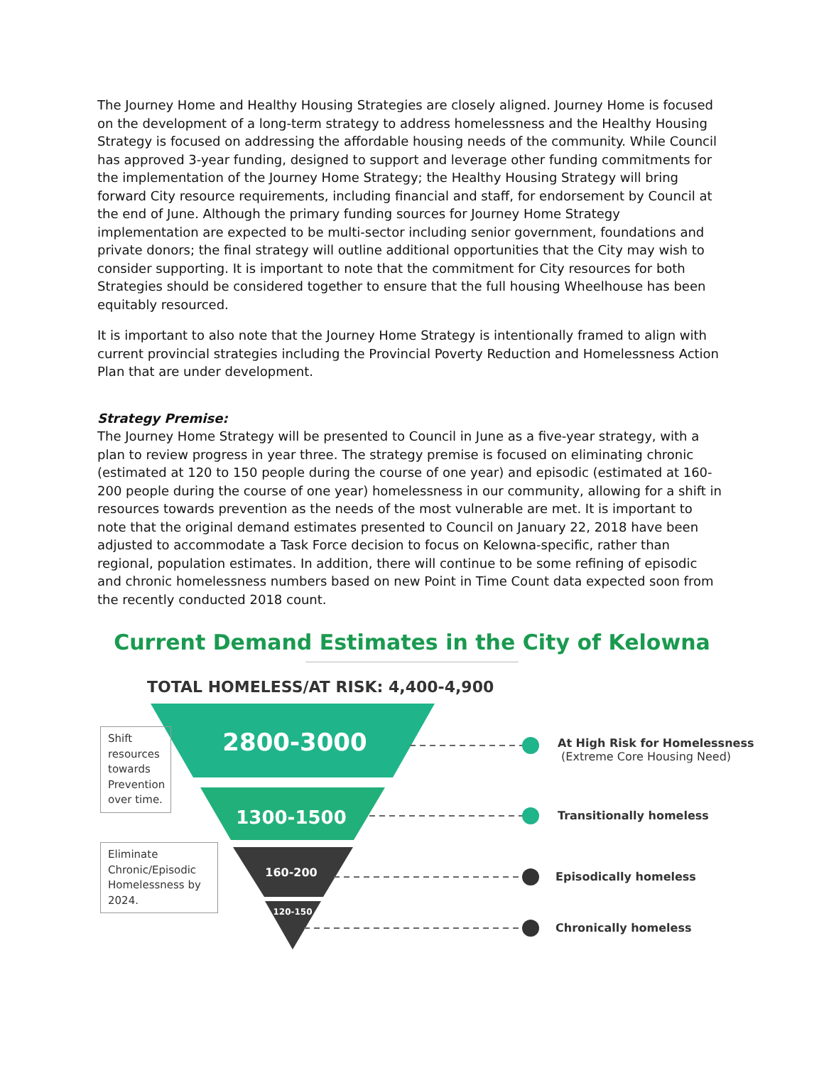The Journey Home and Healthy Housing Strategies are closely aligned. Journey Home is focused on the development of a long-term strategy to address homelessness and the Healthy Housing Strategy is focused on addressing the affordable housing needs of the community. While Council has approved 3-year funding, designed to support and leverage other funding commitments for the implementation of the Journey Home Strategy; the Healthy Housing Strategy will bring forward City resource requirements, including financial and staff, for endorsement by Council at the end of June. Although the primary funding sources for Journey Home Strategy implementation are expected to be multi-sector including senior government, foundations and private donors; the final strategy will outline additional opportunities that the City may wish to consider supporting. It is important to note that the commitment for City resources for both Strategies should be considered together to ensure that the full housing Wheelhouse has been equitably resourced.
It is important to also note that the Journey Home Strategy is intentionally framed to align with current provincial strategies including the Provincial Poverty Reduction and Homelessness Action Plan that are under development.
Strategy Premise:
The Journey Home Strategy will be presented to Council in June as a five-year strategy, with a plan to review progress in year three. The strategy premise is focused on eliminating chronic (estimated at 120 to 150 people during the course of one year) and episodic (estimated at 160-200 people during the course of one year) homelessness in our community, allowing for a shift in resources towards prevention as the needs of the most vulnerable are met. It is important to note that the original demand estimates presented to Council on January 22, 2018 have been adjusted to accommodate a Task Force decision to focus on Kelowna-specific, rather than regional, population estimates. In addition, there will continue to be some refining of episodic and chronic homelessness numbers based on new Point in Time Count data expected soon from the recently conducted 2018 count.
Current Demand Estimates in the City of Kelowna
TOTAL HOMELESS/AT RISK: 4,400-4,900
2800-3000
1300-1500
160-200
120-150
Shift resources towards Prevention over time.
Eliminate Chronic/Episodic Homelessness by 2024.
At High Risk for Homelessness
(Extreme Core Housing Need)
Transitionally homeless
Episodically homeless
Chronically homeless